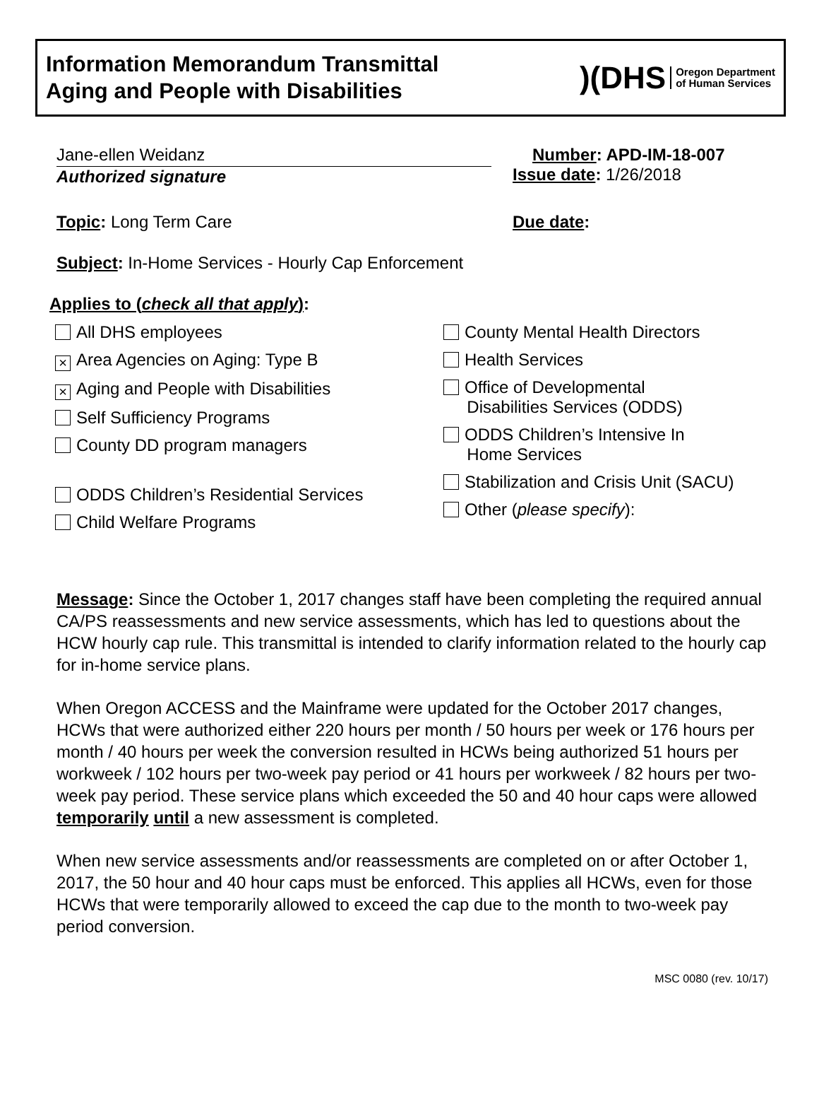Information Memorandum Transmittal
Aging and People with Disabilities
)(DHS Oregon Department
of Human Services
Jane-ellen Weidanz
Authorized signature
Number: APD-IM-18-007
Issue date: 1/26/2018
Topic: Long Term Care Due date:
Subject: In-Home Services - Hourly Cap Enforcement
Applies to (check all that apply):
All DHS employees
× Area Agencies on Aging: Type B
× Aging and People with Disabilities
Self Sufficiency Programs
County DD program managers
ODDS Children’s Residential Services
Child Welfare Programs
County Mental Health Directors
Health Services
Office of Developmental
Disabilities Services (ODDS)
ODDS Children’s Intensive In
Home Services
Stabilization and Crisis Unit (SACU)
Other (please specify):
Message: Since the October 1, 2017 changes staff have been completing the required annual CA/PS reassessments and new service assessments, which has led to questions about the HCW hourly cap rule. This transmittal is intended to clarify information related to the hourly cap for in-home service plans.
When Oregon ACCESS and the Mainframe were updated for the October 2017 changes, HCWs that were authorized either 220 hours per month / 50 hours per week or 176 hours per month / 40 hours per week the conversion resulted in HCWs being authorized 51 hours per workweek / 102 hours per two-week pay period or 41 hours per workweek / 82 hours per two-week pay period. These service plans which exceeded the 50 and 40 hour caps were allowed temporarily until a new assessment is completed.
When new service assessments and/or reassessments are completed on or after October 1, 2017, the 50 hour and 40 hour caps must be enforced. This applies all HCWs, even for those HCWs that were temporarily allowed to exceed the cap due to the month to two-week pay period conversion.
MSC 0080 (rev. 10/17)